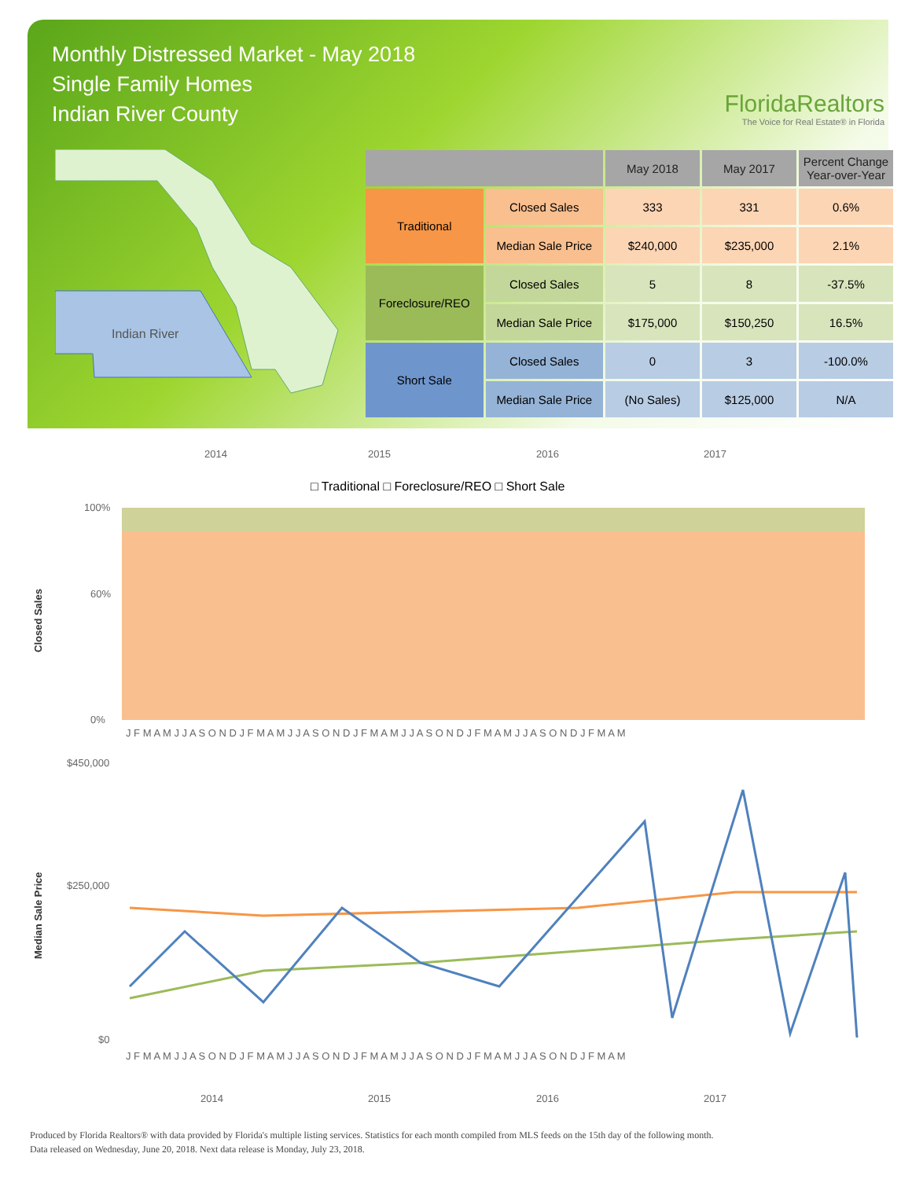Monthly Distressed Market - May 2018
Single Family Homes
Indian River County
FloridaRealtors
The Voice for Real Estate® in Florida
Indian River
| | | May 2018 | May 2017 | Percent Change Year-over-Year |
| --- | --- | --- | --- | --- |
| Traditional | Closed Sales | 333 | 331 | 0.6% |
| | Median Sale Price | $240,000 | $235,000 | 2.1% |
| Foreclosure/REO | Closed Sales | 5 | 8 | -37.5% |
| | Median Sale Price | $175,000 | $150,250 | 16.5% |
| Short Sale | Closed Sales | 0 | 3 | -100.0% |
| | Median Sale Price | (No Sales) | $125,000 | N/A |
2014
2015
2016
2017
□ Traditional □ Foreclosure/REO □ Short Sale
100%
60%
0%
Closed Sales
J F M A M J J A S O N D J F M A M J J A S O N D J F M A M J J A S O N D J F M A M J J A S O N D J F M A M
$450,000
$250,000
$0
Median Sale Price
J F M A M J J A S O N D J F M A M J J A S O N D J F M A M J J A S O N D J F M A M J J A S O N D J F M A M
2014
2015
2016
2017
Produced by Florida Realtors® with data provided by Florida's multiple listing services. Statistics for each month compiled from MLS feeds on the 15th day of the following month.
Data released on Wednesday, June 20, 2018. Next data release is Monday, July 23, 2018.